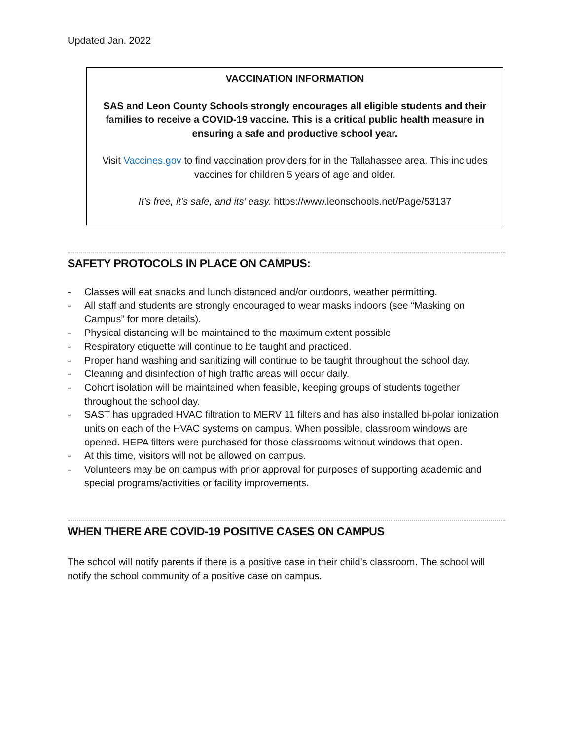Updated Jan. 2022
VACCINATION INFORMATION
SAS and Leon County Schools strongly encourages all eligible students and their families to receive a COVID-19 vaccine. This is a critical public health measure in ensuring a safe and productive school year.
Visit Vaccines.gov to find vaccination providers for in the Tallahassee area. This includes vaccines for children 5 years of age and older.
It’s free, it’s safe, and its’ easy. https://www.leonschools.net/Page/53137
SAFETY PROTOCOLS IN PLACE ON CAMPUS:
- Classes will eat snacks and lunch distanced and/or outdoors, weather permitting.
- All staff and students are strongly encouraged to wear masks indoors (see “Masking on Campus” for more details).
- Physical distancing will be maintained to the maximum extent possible
- Respiratory etiquette will continue to be taught and practiced.
- Proper hand washing and sanitizing will continue to be taught throughout the school day.
- Cleaning and disinfection of high traffic areas will occur daily.
- Cohort isolation will be maintained when feasible, keeping groups of students together throughout the school day.
- SAST has upgraded HVAC filtration to MERV 11 filters and has also installed bi-polar ionization units on each of the HVAC systems on campus. When possible, classroom windows are opened. HEPA filters were purchased for those classrooms without windows that open.
- At this time, visitors will not be allowed on campus.
- Volunteers may be on campus with prior approval for purposes of supporting academic and special programs/activities or facility improvements.
WHEN THERE ARE COVID-19 POSITIVE CASES ON CAMPUS
The school will notify parents if there is a positive case in their child’s classroom. The school will notify the school community of a positive case on campus.